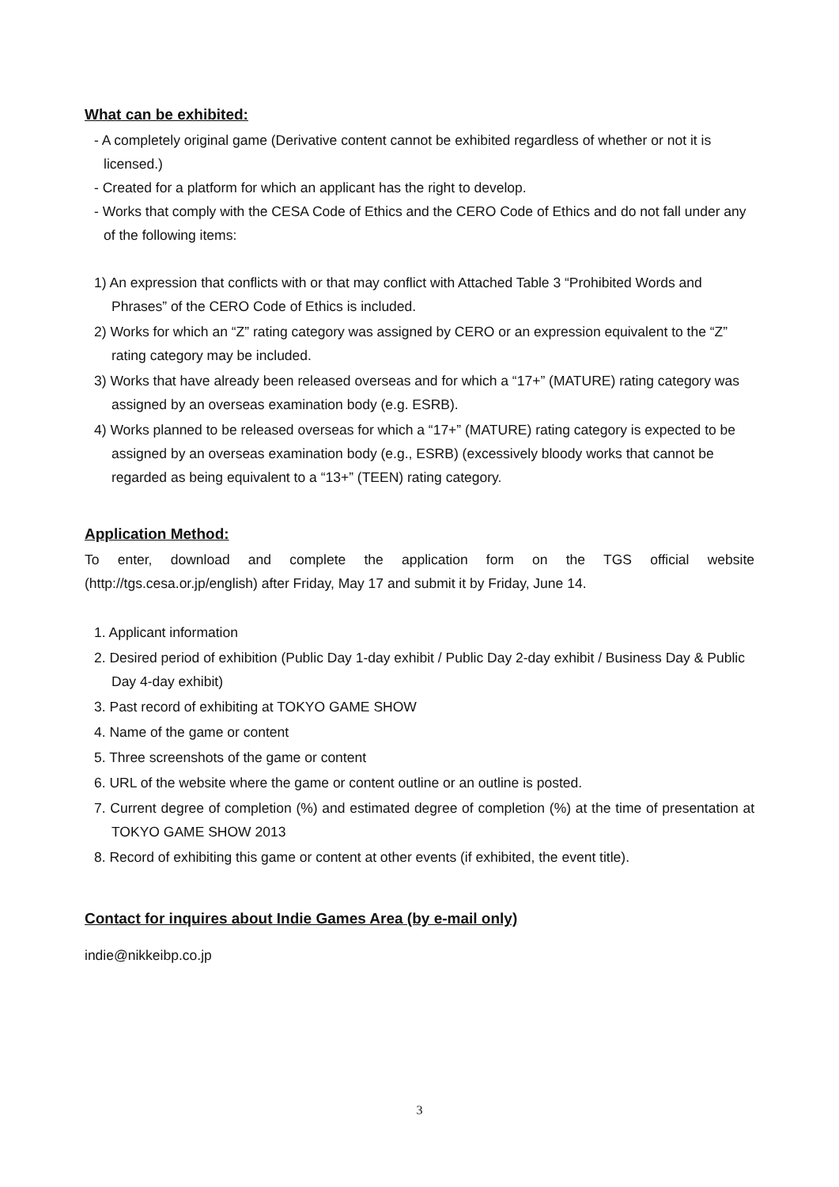What can be exhibited:
- A completely original game (Derivative content cannot be exhibited regardless of whether or not it is licensed.)
- Created for a platform for which an applicant has the right to develop.
- Works that comply with the CESA Code of Ethics and the CERO Code of Ethics and do not fall under any of the following items:
1) An expression that conflicts with or that may conflict with Attached Table 3 “Prohibited Words and Phrases” of the CERO Code of Ethics is included.
2) Works for which an “Z” rating category was assigned by CERO or an expression equivalent to the “Z” rating category may be included.
3) Works that have already been released overseas and for which a “17+” (MATURE) rating category was assigned by an overseas examination body (e.g. ESRB).
4) Works planned to be released overseas for which a “17+” (MATURE) rating category is expected to be assigned by an overseas examination body (e.g., ESRB) (excessively bloody works that cannot be regarded as being equivalent to a “13+” (TEEN) rating category.
Application Method:
To enter, download and complete the application form on the TGS official website (http://tgs.cesa.or.jp/english) after Friday, May 17 and submit it by Friday, June 14.
1. Applicant information
2. Desired period of exhibition (Public Day 1-day exhibit / Public Day 2-day exhibit / Business Day & Public Day 4-day exhibit)
3. Past record of exhibiting at TOKYO GAME SHOW
4. Name of the game or content
5. Three screenshots of the game or content
6. URL of the website where the game or content outline or an outline is posted.
7. Current degree of completion (%) and estimated degree of completion (%) at the time of presentation at TOKYO GAME SHOW 2013
8. Record of exhibiting this game or content at other events (if exhibited, the event title).
Contact for inquires about Indie Games Area (by e-mail only)
indie@nikkeibp.co.jp
3